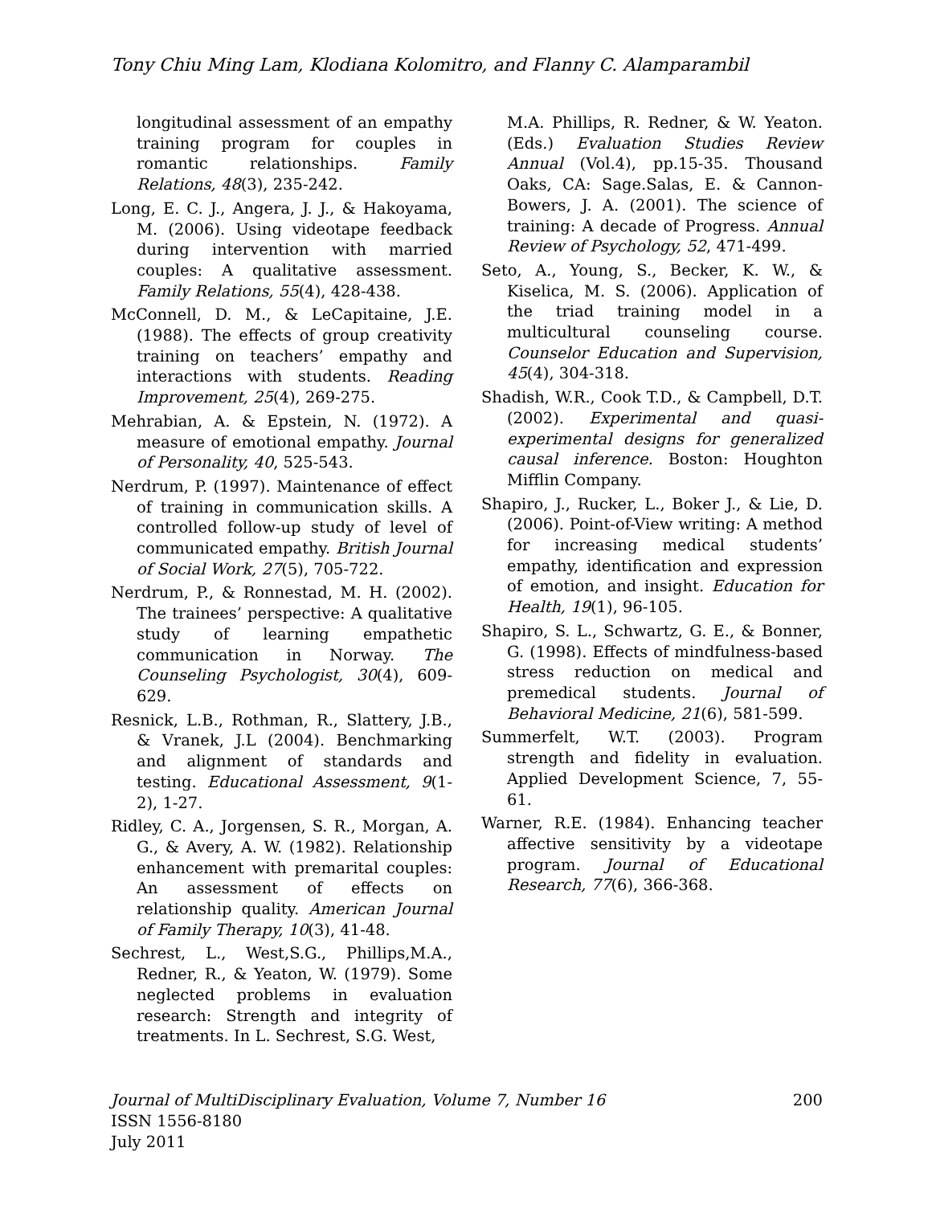Tony Chiu Ming Lam, Klodiana Kolomitro, and Flanny C. Alamparambil
longitudinal assessment of an empathy training program for couples in romantic relationships. Family Relations, 48(3), 235-242.
Long, E. C. J., Angera, J. J., & Hakoyama, M. (2006). Using videotape feedback during intervention with married couples: A qualitative assessment. Family Relations, 55(4), 428-438.
McConnell, D. M., & LeCapitaine, J.E. (1988). The effects of group creativity training on teachers’ empathy and interactions with students. Reading Improvement, 25(4), 269-275.
Mehrabian, A. & Epstein, N. (1972). A measure of emotional empathy. Journal of Personality, 40, 525-543.
Nerdrum, P. (1997). Maintenance of effect of training in communication skills. A controlled follow-up study of level of communicated empathy. British Journal of Social Work, 27(5), 705-722.
Nerdrum, P., & Ronnestad, M. H. (2002). The trainees’ perspective: A qualitative study of learning empathetic communication in Norway. The Counseling Psychologist, 30(4), 609-629.
Resnick, L.B., Rothman, R., Slattery, J.B., & Vranek, J.L (2004). Benchmarking and alignment of standards and testing. Educational Assessment, 9(1-2), 1-27.
Ridley, C. A., Jorgensen, S. R., Morgan, A. G., & Avery, A. W. (1982). Relationship enhancement with premarital couples: An assessment of effects on relationship quality. American Journal of Family Therapy, 10(3), 41-48.
Sechrest, L., West,S.G., Phillips,M.A., Redner, R., & Yeaton, W. (1979). Some neglected problems in evaluation research: Strength and integrity of treatments. In L. Sechrest, S.G. West,
M.A. Phillips, R. Redner, & W. Yeaton. (Eds.) Evaluation Studies Review Annual (Vol.4), pp.15-35. Thousand Oaks, CA: Sage.Salas, E. & Cannon-Bowers, J. A. (2001). The science of training: A decade of Progress. Annual Review of Psychology, 52, 471-499.
Seto, A., Young, S., Becker, K. W., & Kiselica, M. S. (2006). Application of the triad training model in a multicultural counseling course. Counselor Education and Supervision, 45(4), 304-318.
Shadish, W.R., Cook T.D., & Campbell, D.T. (2002). Experimental and quasi-experimental designs for generalized causal inference. Boston: Houghton Mifflin Company.
Shapiro, J., Rucker, L., Boker J., & Lie, D. (2006). Point-of-View writing: A method for increasing medical students’ empathy, identification and expression of emotion, and insight. Education for Health, 19(1), 96-105.
Shapiro, S. L., Schwartz, G. E., & Bonner, G. (1998). Effects of mindfulness-based stress reduction on medical and premedical students. Journal of Behavioral Medicine, 21(6), 581-599.
Summerfelt, W.T. (2003). Program strength and fidelity in evaluation. Applied Development Science, 7, 55-61.
Warner, R.E. (1984). Enhancing teacher affective sensitivity by a videotape program. Journal of Educational Research, 77(6), 366-368.
200 Journal of MultiDisciplinary Evaluation, Volume 7, Number 16
ISSN 1556-8180
July 2011